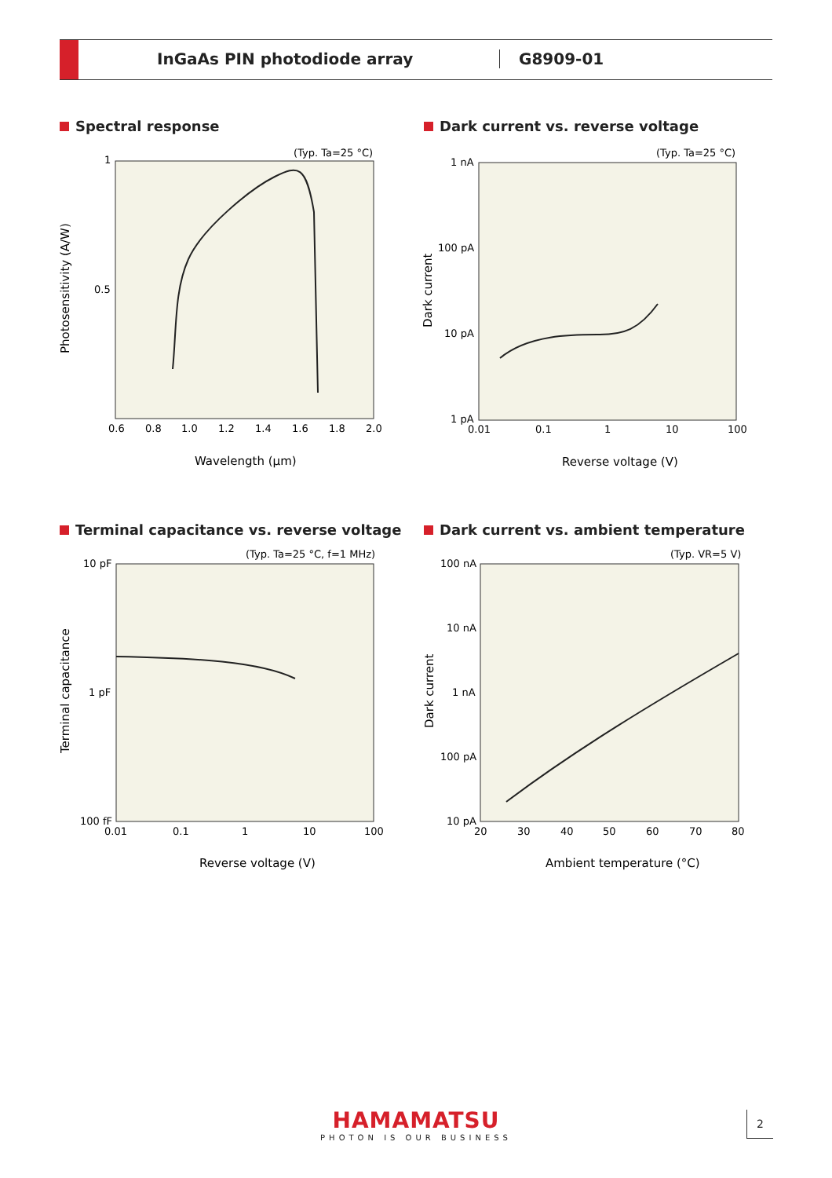InGaAs PIN photodiode array G8909-01
Spectral response
Dark current vs. reverse voltage
Terminal capacitance vs. reverse voltage
Dark current vs. ambient temperature
(Typ. Ta=25 °C)
1
0.5
0.6
0.8
1.0
1.2
1.4
1.6
1.8
2.0
Wavelength (µm)
Photosensitivity (A/W)
(Typ. Ta=25 °C)
1 nA
100 pA
10 pA
1 pA
0.01
0.1
1
10
100
Reverse voltage (V)
Dark current
(Typ. Ta=25 °C, f=1 MHz)
10 pF
1 pF
100 fF
0.01
0.1
1
10
100
Reverse voltage (V)
Terminal capacitance
(Typ. VR=5 V)
100 nA
10 nA
1 nA
100 pA
10 pA
20
30
40
50
60
70
80
Ambient temperature (°C)
Dark current
HAMAMATSU
PHOTON IS OUR BUSINESS
2